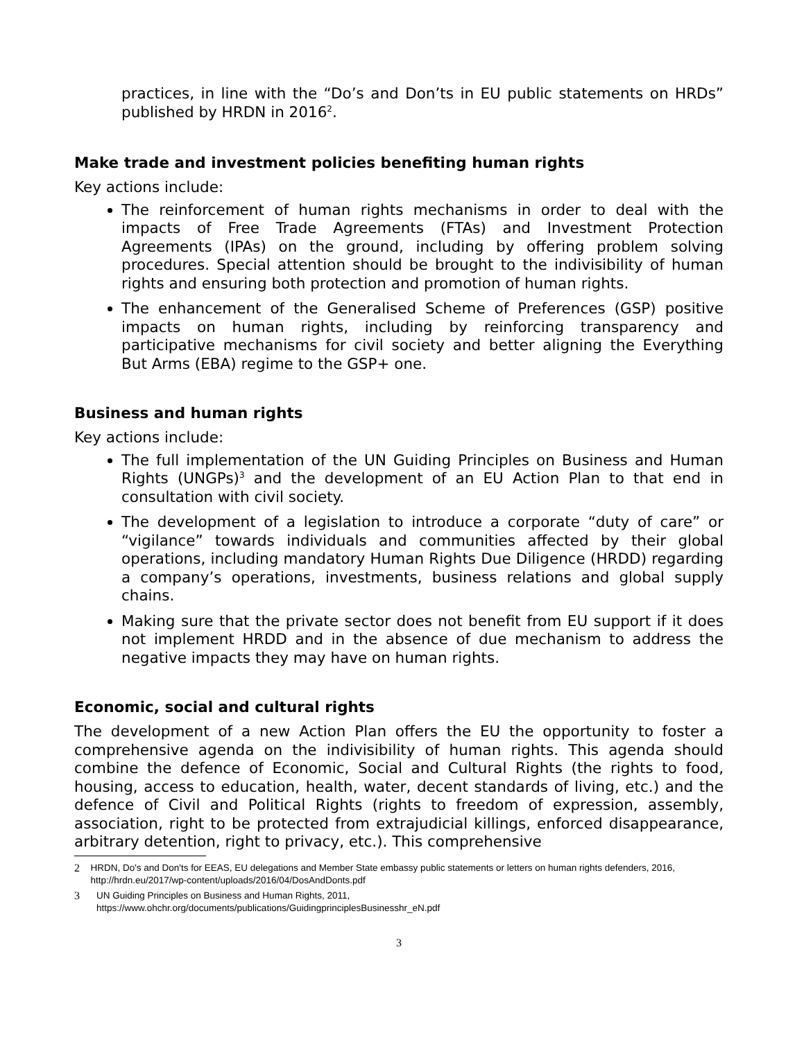practices, in line with the “Do’s and Don’ts in EU public statements on HRDs” published by HRDN in 2016<sup>2</sup>.
Make trade and investment policies benefiting human rights
Key actions include:
The reinforcement of human rights mechanisms in order to deal with the impacts of Free Trade Agreements (FTAs) and Investment Protection Agreements (IPAs) on the ground, including by offering problem solving procedures. Special attention should be brought to the indivisibility of human rights and ensuring both protection and promotion of human rights.
The enhancement of the Generalised Scheme of Preferences (GSP) positive impacts on human rights, including by reinforcing transparency and participative mechanisms for civil society and better aligning the Everything But Arms (EBA) regime to the GSP+ one.
Business and human rights
Key actions include:
The full implementation of the UN Guiding Principles on Business and Human Rights (UNGPs)<sup>3</sup> and the development of an EU Action Plan to that end in consultation with civil society.
The development of a legislation to introduce a corporate “duty of care” or “vigilance” towards individuals and communities affected by their global operations, including mandatory Human Rights Due Diligence (HRDD) regarding a company’s operations, investments, business relations and global supply chains.
Making sure that the private sector does not benefit from EU support if it does not implement HRDD and in the absence of due mechanism to address the negative impacts they may have on human rights.
Economic, social and cultural rights
The development of a new Action Plan offers the EU the opportunity to foster a comprehensive agenda on the indivisibility of human rights. This agenda should combine the defence of Economic, Social and Cultural Rights (the rights to food, housing, access to education, health, water, decent standards of living, etc.) and the defence of Civil and Political Rights (rights to freedom of expression, assembly, association, right to be protected from extrajudicial killings, enforced disappearance, arbitrary detention, right to privacy, etc.). This comprehensive
2 HRDN, Do's and Don'ts for EEAS, EU delegations and Member State embassy public statements or letters on human rights defenders, 2016, http://hrdn.eu/2017/wp-content/uploads/2016/04/DosAndDonts.pdf
3 UN Guiding Principles on Business and Human Rights, 2011,
https://www.ohchr.org/documents/publications/GuidingprinciplesBusinesshr_eN.pdf
3